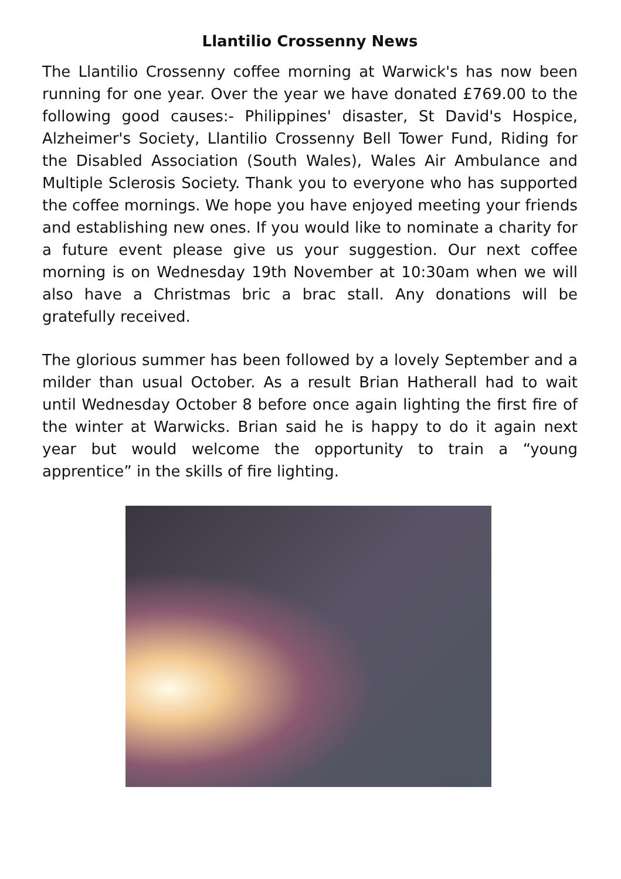Llantilio Crossenny News
The Llantilio Crossenny coffee morning at Warwick's has now been running for one year. Over the year we have donated £769.00 to the following good causes:- Philippines' disaster, St David's Hospice, Alzheimer's Society, Llantilio Crossenny Bell Tower Fund, Riding for the Disabled Association (South Wales), Wales Air Ambulance and Multiple Sclerosis Society. Thank you to everyone who has supported the coffee mornings. We hope you have enjoyed meeting your friends and establishing new ones. If you would like to nominate a charity for a future event please give us your suggestion. Our next coffee morning is on Wednesday 19th November at 10:30am when we will also have a Christmas bric a brac stall. Any donations will be gratefully received.
The glorious summer has been followed by a lovely September and a milder than usual October. As a result Brian Hatherall had to wait until Wednesday October 8 before once again lighting the first fire of the winter at Warwicks. Brian said he is happy to do it again next year but would welcome the opportunity to train a “young apprentice” in the skills of fire lighting.